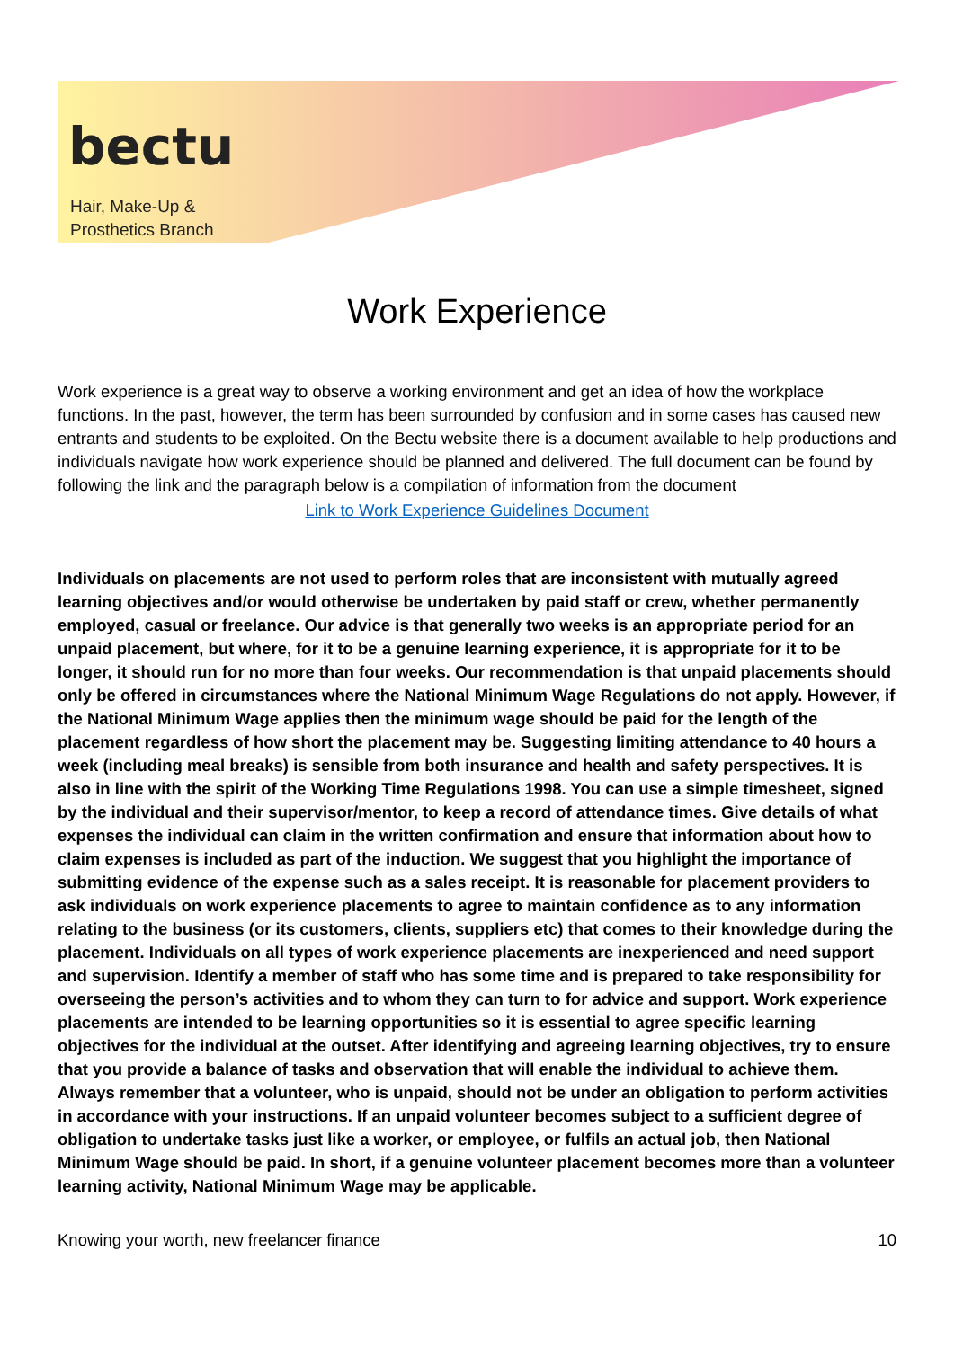bectu
Hair, Make-Up &
Prosthetics Branch
Work Experience
Work experience is a great way to observe a working environment and get an idea of how the workplace functions. In the past, however, the term has been surrounded by confusion and in some cases has caused new entrants and students to be exploited. On the Bectu website there is a document available to help productions and individuals navigate how work experience should be planned and delivered. The full document can be found by following the link and the paragraph below is a compilation of information from the document
Link to Work Experience Guidelines Document
Individuals on placements are not used to perform roles that are inconsistent with mutually agreed learning objectives and/or would otherwise be undertaken by paid staff or crew, whether permanently employed, casual or freelance. Our advice is that generally two weeks is an appropriate period for an unpaid placement, but where, for it to be a genuine learning experience, it is appropriate for it to be longer, it should run for no more than four weeks. Our recommendation is that unpaid placements should only be offered in circumstances where the National Minimum Wage Regulations do not apply. However, if the National Minimum Wage applies then the minimum wage should be paid for the length of the placement regardless of how short the placement may be. Suggesting limiting attendance to 40 hours a week (including meal breaks) is sensible from both insurance and health and safety perspectives. It is also in line with the spirit of the Working Time Regulations 1998. You can use a simple timesheet, signed by the individual and their supervisor/mentor, to keep a record of attendance times. Give details of what expenses the individual can claim in the written confirmation and ensure that information about how to claim expenses is included as part of the induction. We suggest that you highlight the importance of submitting evidence of the expense such as a sales receipt. It is reasonable for placement providers to ask individuals on work experience placements to agree to maintain confidence as to any information relating to the business (or its customers, clients, suppliers etc) that comes to their knowledge during the placement. Individuals on all types of work experience placements are inexperienced and need support and supervision. Identify a member of staff who has some time and is prepared to take responsibility for overseeing the person’s activities and to whom they can turn to for advice and support. Work experience placements are intended to be learning opportunities so it is essential to agree specific learning objectives for the individual at the outset. After identifying and agreeing learning objectives, try to ensure that you provide a balance of tasks and observation that will enable the individual to achieve them. Always remember that a volunteer, who is unpaid, should not be under an obligation to perform activities in accordance with your instructions. If an unpaid volunteer becomes subject to a sufficient degree of obligation to undertake tasks just like a worker, or employee, or fulfils an actual job, then National Minimum Wage should be paid. In short, if a genuine volunteer placement becomes more than a volunteer learning activity, National Minimum Wage may be applicable.
Knowing your worth, new freelancer finance 10